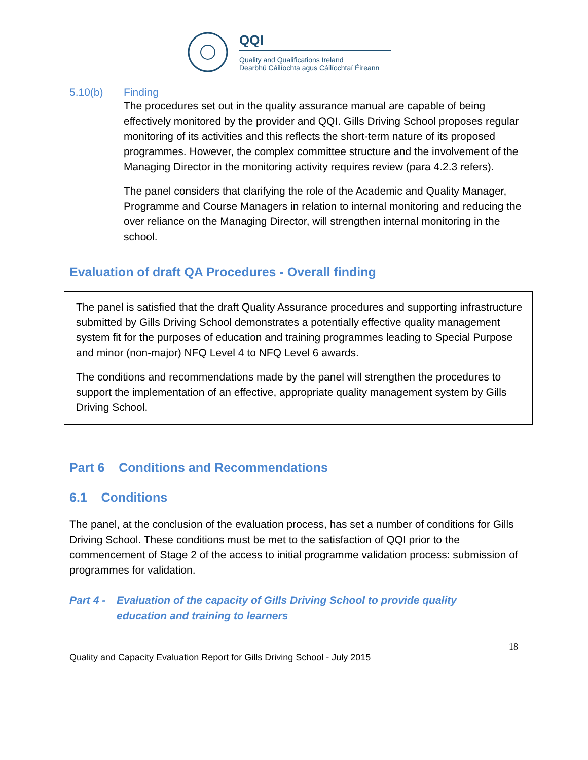QQI
Quality and Qualifications Ireland
Dearbhú Cáilíochta agus Cáilíochtaí Éireann
5.10(b) Finding
The procedures set out in the quality assurance manual are capable of being effectively monitored by the provider and QQI. Gills Driving School proposes regular monitoring of its activities and this reflects the short-term nature of its proposed programmes. However, the complex committee structure and the involvement of the Managing Director in the monitoring activity requires review (para 4.2.3 refers).
The panel considers that clarifying the role of the Academic and Quality Manager, Programme and Course Managers in relation to internal monitoring and reducing the over reliance on the Managing Director, will strengthen internal monitoring in the school.
Evaluation of draft QA Procedures - Overall finding
The panel is satisfied that the draft Quality Assurance procedures and supporting infrastructure submitted by Gills Driving School demonstrates a potentially effective quality management system fit for the purposes of education and training programmes leading to Special Purpose and minor (non-major) NFQ Level 4 to NFQ Level 6 awards.
The conditions and recommendations made by the panel will strengthen the procedures to support the implementation of an effective, appropriate quality management system by Gills Driving School.
Part 6 Conditions and Recommendations
6.1 Conditions
The panel, at the conclusion of the evaluation process, has set a number of conditions for Gills Driving School. These conditions must be met to the satisfaction of QQI prior to the commencement of Stage 2 of the access to initial programme validation process: submission of programmes for validation.
Part 4 - Evaluation of the capacity of Gills Driving School to provide quality education and training to learners
18
Quality and Capacity Evaluation Report for Gills Driving School - July 2015